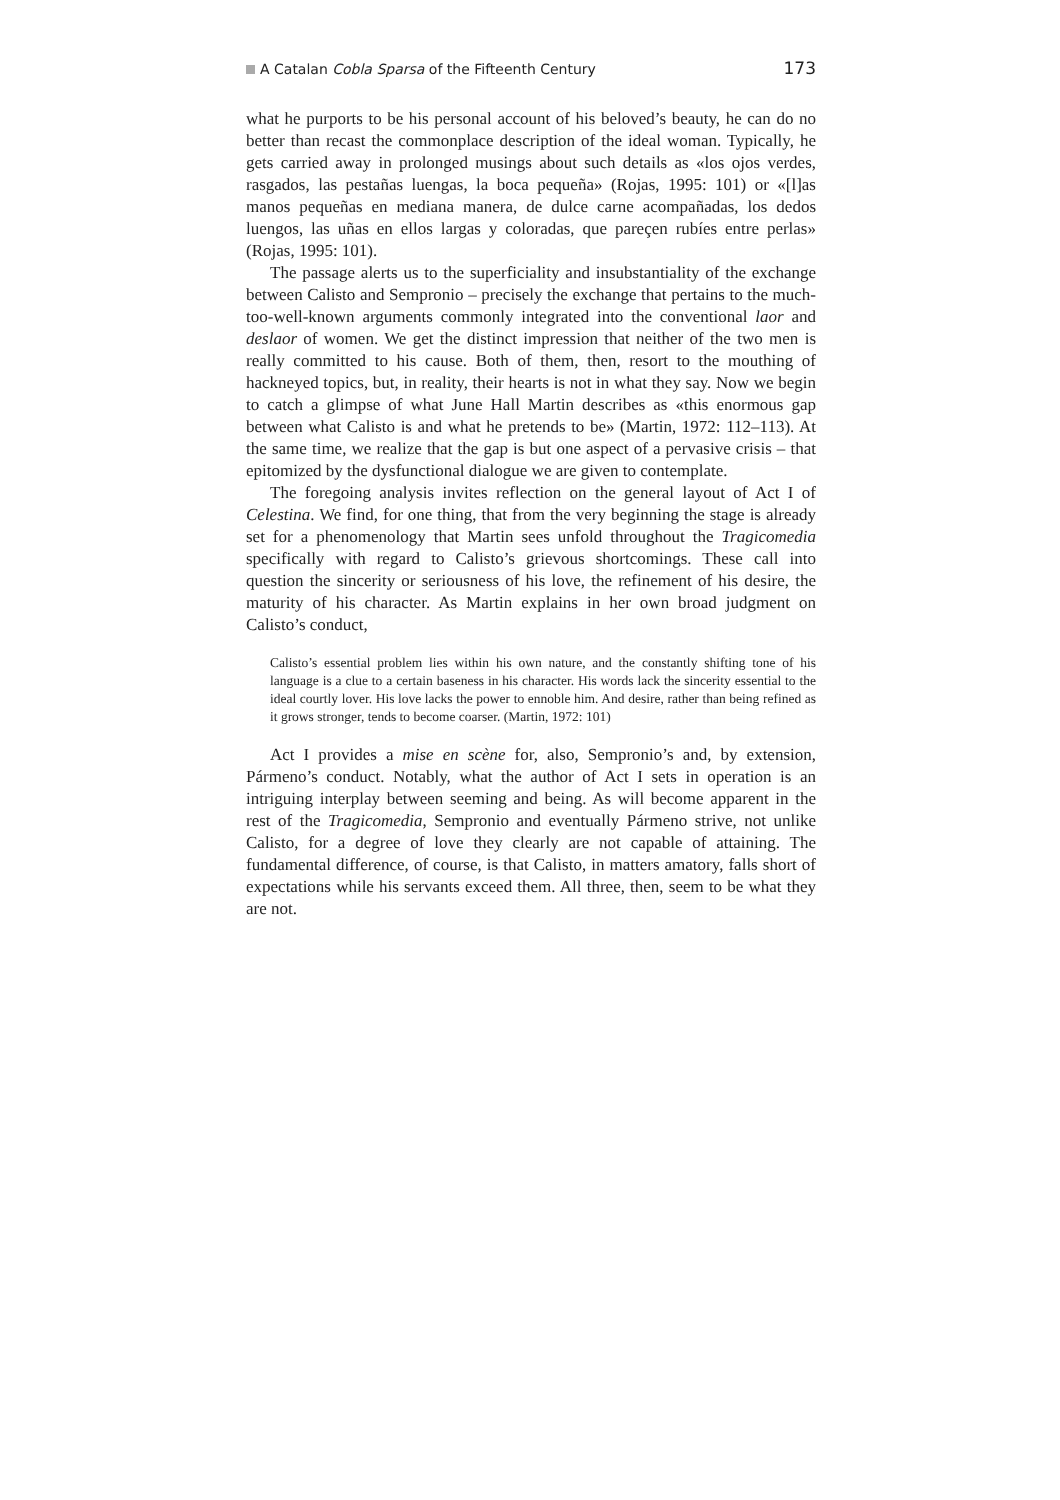A Catalan Cobla Sparsa of the Fifteenth Century 173
what he purports to be his personal account of his beloved’s beauty, he can do no better than recast the commonplace description of the ideal woman. Typically, he gets carried away in prolonged musings about such details as «los ojos verdes, rasgados, las pestañas luengas, la boca pequeña» (Rojas, 1995: 101) or «[l]as manos pequeñas en mediana manera, de dulce carne acompañadas, los dedos luengos, las uñas en ellos largas y coloradas, que pareçen rubíes entre perlas» (Rojas, 1995: 101).
The passage alerts us to the superficiality and insubstantiality of the exchange between Calisto and Sempronio – precisely the exchange that pertains to the much-too-well-known arguments commonly integrated into the conventional laor and deslaor of women. We get the distinct impression that neither of the two men is really committed to his cause. Both of them, then, resort to the mouthing of hackneyed topics, but, in reality, their hearts is not in what they say. Now we begin to catch a glimpse of what June Hall Martin describes as «this enormous gap between what Calisto is and what he pretends to be» (Martin, 1972: 112–113). At the same time, we realize that the gap is but one aspect of a pervasive crisis – that epitomized by the dysfunctional dialogue we are given to contemplate.
The foregoing analysis invites reflection on the general layout of Act I of Celestina. We find, for one thing, that from the very beginning the stage is already set for a phenomenology that Martin sees unfold throughout the Tragicomedia specifically with regard to Calisto’s grievous shortcomings. These call into question the sincerity or seriousness of his love, the refinement of his desire, the maturity of his character. As Martin explains in her own broad judgment on Calisto’s conduct,
Calisto’s essential problem lies within his own nature, and the constantly shifting tone of his language is a clue to a certain baseness in his character. His words lack the sincerity essential to the ideal courtly lover. His love lacks the power to ennoble him. And desire, rather than being refined as it grows stronger, tends to become coarser. (Martin, 1972: 101)
Act I provides a mise en scène for, also, Sempronio’s and, by extension, Pármeno’s conduct. Notably, what the author of Act I sets in operation is an intriguing interplay between seeming and being. As will become apparent in the rest of the Tragicomedia, Sempronio and eventually Pármeno strive, not unlike Calisto, for a degree of love they clearly are not capable of attaining. The fundamental difference, of course, is that Calisto, in matters amatory, falls short of expectations while his servants exceed them. All three, then, seem to be what they are not.